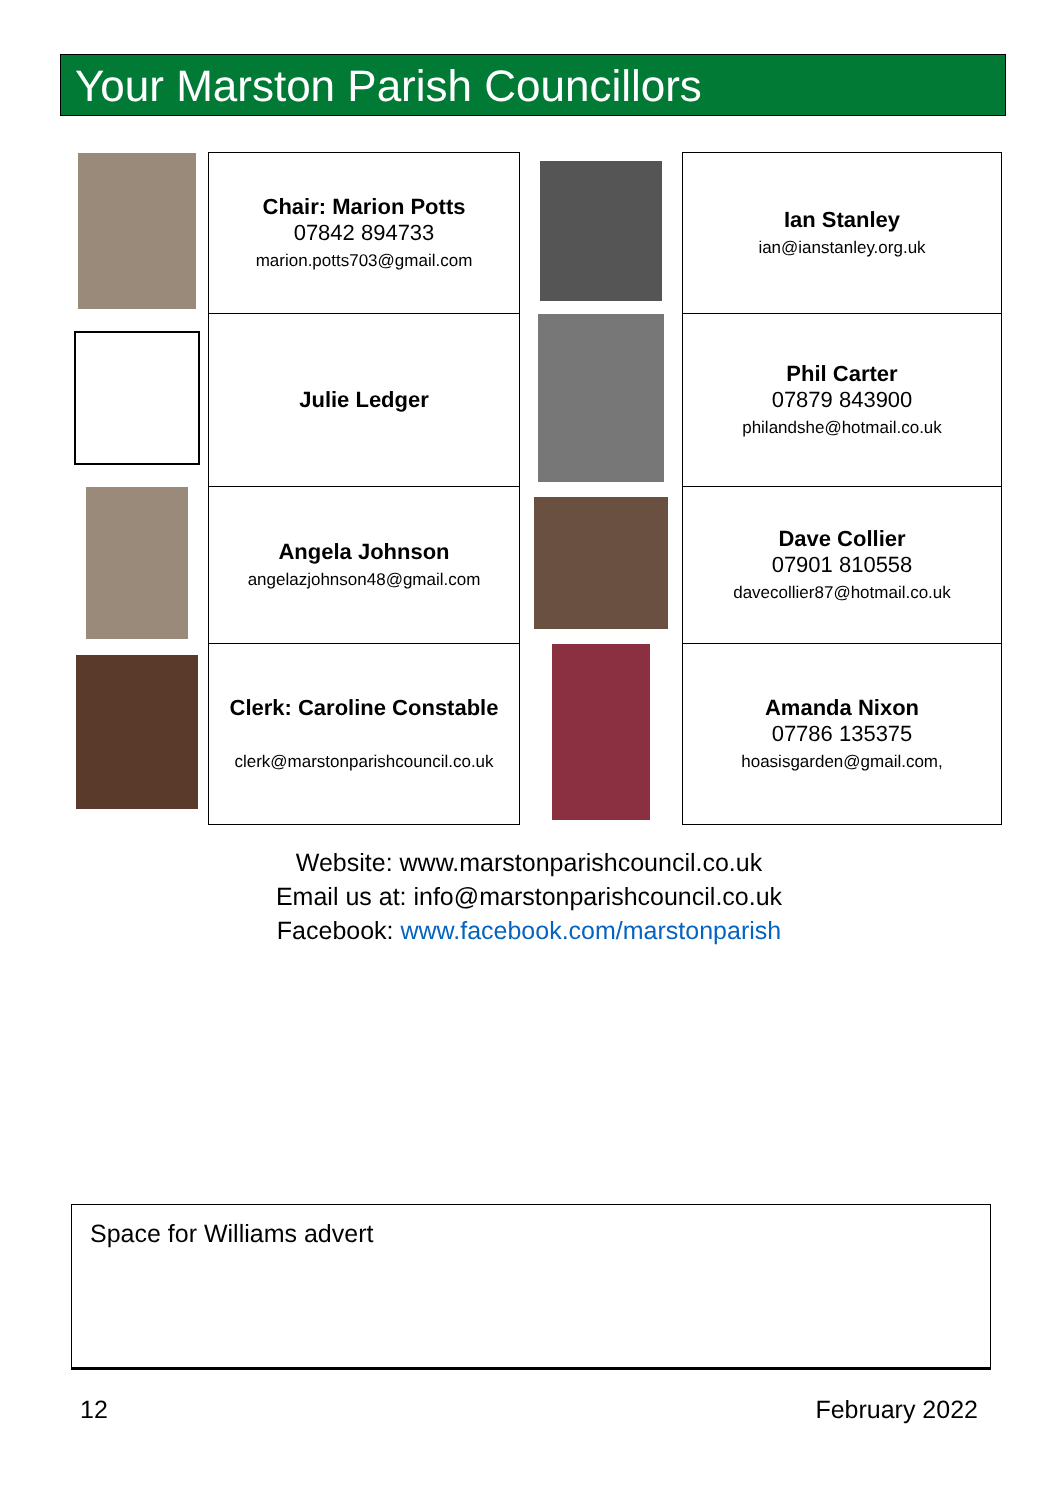Your Marston Parish Councillors
| | Chair: Marion Potts 07842 894733 marion.potts703@gmail.com | | Ian Stanley ian@ianstanley.org.uk |
| | Julie Ledger | | Phil Carter 07879 843900 philandshe@hotmail.co.uk |
| | Angela Johnson angelazjohnson48@gmail.com | | Dave Collier 07901 810558 davecollier87@hotmail.co.uk |
| | Clerk: Caroline Constable clerk@marstonparishcouncil.co.uk | | Amanda Nixon 07786 135375 hoasisgarden@gmail.com, |
Website: www.marstonparishcouncil.co.uk
Email us at: info@marstonparishcouncil.co.uk
Facebook: www.facebook.com/marstonparish
Space for Williams advert
12 February 2022